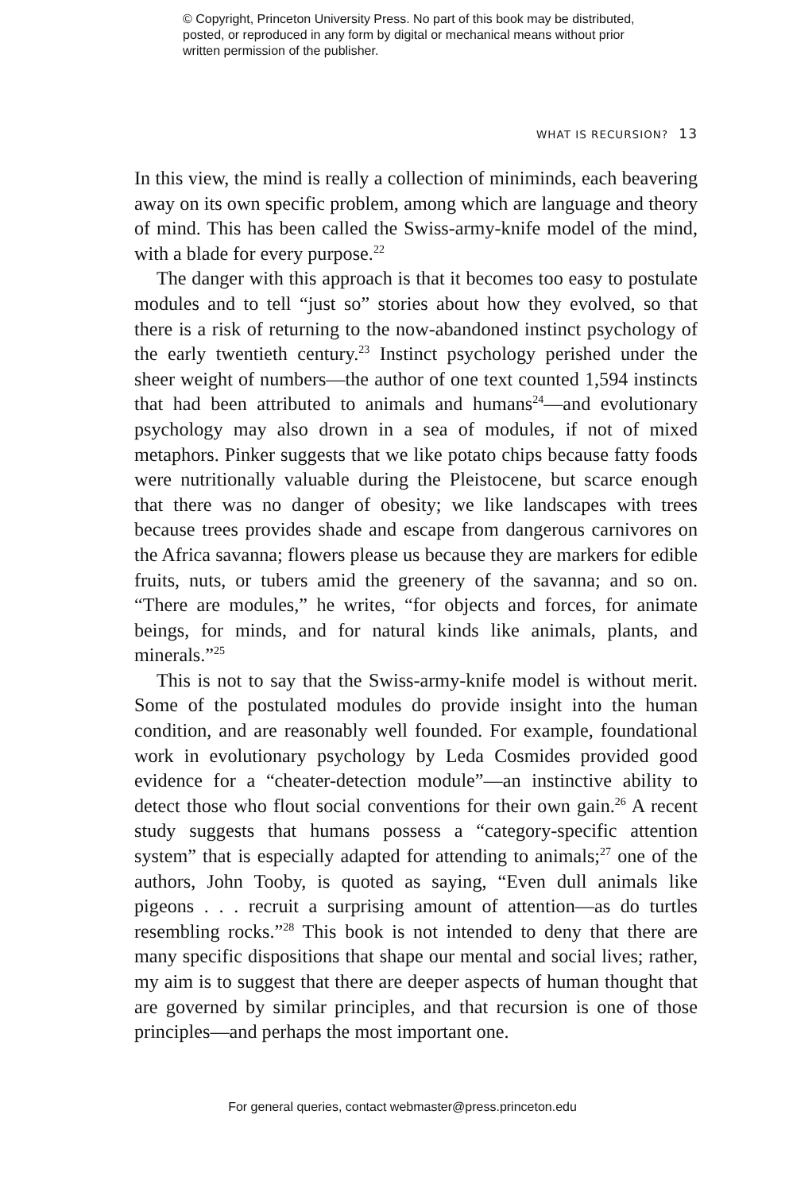© Copyright, Princeton University Press. No part of this book may be distributed, posted, or reproduced in any form by digital or mechanical means without prior written permission of the publisher.
WHAT IS RECURSION? 13
In this view, the mind is really a collection of miniminds, each beavering away on its own specific problem, among which are language and theory of mind. This has been called the Swiss-army-knife model of the mind, with a blade for every purpose.<sup>22</sup>
The danger with this approach is that it becomes too easy to postulate modules and to tell “just so” stories about how they evolved, so that there is a risk of returning to the now-abandoned instinct psychology of the early twentieth century.<sup>23</sup> Instinct psychology perished under the sheer weight of numbers—the author of one text counted 1,594 instincts that had been attributed to animals and humans<sup>24</sup>—and evolutionary psychology may also drown in a sea of modules, if not of mixed metaphors. Pinker suggests that we like potato chips because fatty foods were nutritionally valuable during the Pleistocene, but scarce enough that there was no danger of obesity; we like landscapes with trees because trees provides shade and escape from dangerous carnivores on the Africa savanna; flowers please us because they are markers for edible fruits, nuts, or tubers amid the greenery of the savanna; and so on. “There are modules,” he writes, “for objects and forces, for animate beings, for minds, and for natural kinds like animals, plants, and minerals.”<sup>25</sup>
This is not to say that the Swiss-army-knife model is without merit. Some of the postulated modules do provide insight into the human condition, and are reasonably well founded. For example, foundational work in evolutionary psychology by Leda Cosmides provided good evidence for a “cheater-detection module”—an instinctive ability to detect those who flout social conventions for their own gain.<sup>26</sup> A recent study suggests that humans possess a “category-specific attention system” that is especially adapted for attending to animals;<sup>27</sup> one of the authors, John Tooby, is quoted as saying, “Even dull animals like pigeons . . . recruit a surprising amount of attention—as do turtles resembling rocks.”<sup>28</sup> This book is not intended to deny that there are many specific dispositions that shape our mental and social lives; rather, my aim is to suggest that there are deeper aspects of human thought that are governed by similar principles, and that recursion is one of those principles—and perhaps the most important one.
For general queries, contact webmaster@press.princeton.edu